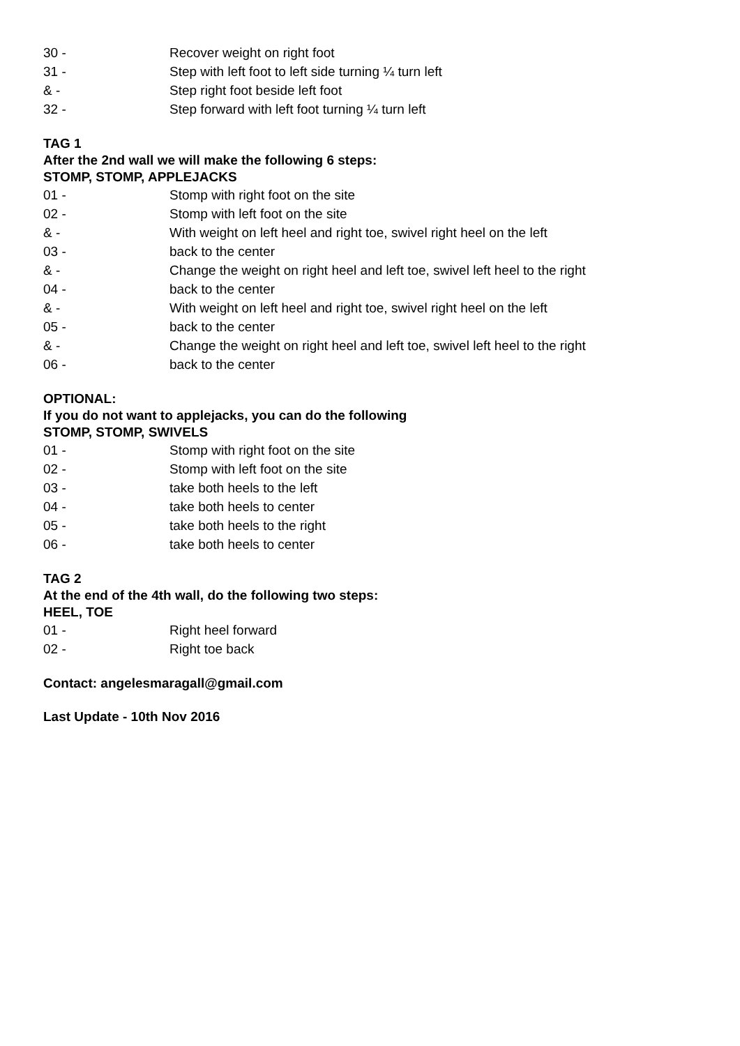30 - Recover weight on right foot
31 - Step with left foot to left side turning ¼ turn left
& - Step right foot beside left foot
32 - Step forward with left foot turning ¼ turn left
TAG 1
After the 2nd wall we will make the following 6 steps:
STOMP, STOMP, APPLEJACKS
01 - Stomp with right foot on the site
02 - Stomp with left foot on the site
& - With weight on left heel and right toe, swivel right heel on the left
03 - back to the center
& - Change the weight on right heel and left toe, swivel left heel to the right
04 - back to the center
& - With weight on left heel and right toe, swivel right heel on the left
05 - back to the center
& - Change the weight on right heel and left toe, swivel left heel to the right
06 - back to the center
OPTIONAL:
If you do not want to applejacks, you can do the following
STOMP, STOMP, SWIVELS
01 - Stomp with right foot on the site
02 - Stomp with left foot on the site
03 - take both heels to the left
04 - take both heels to center
05 - take both heels to the right
06 - take both heels to center
TAG 2
At the end of the 4th wall, do the following two steps:
HEEL, TOE
01 - Right heel forward
02 - Right toe back
Contact: angelesmaragall@gmail.com
Last Update - 10th Nov 2016